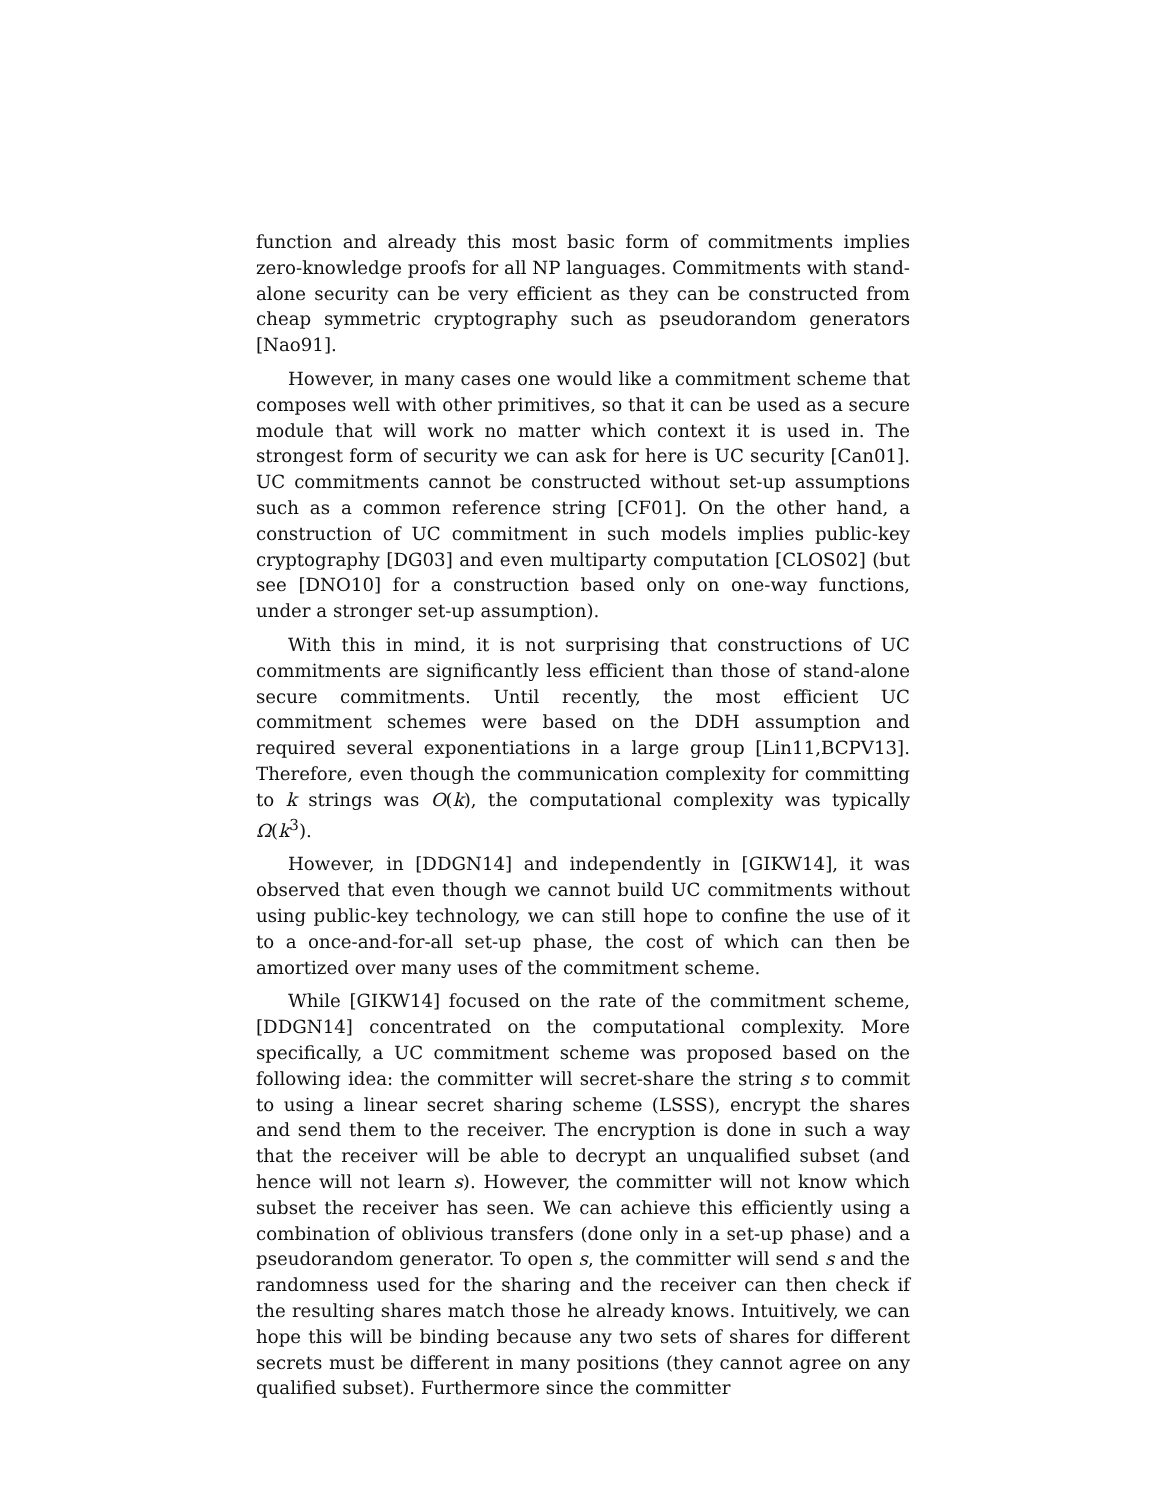function and already this most basic form of commitments implies zero-knowledge proofs for all NP languages. Commitments with stand-alone security can be very efficient as they can be constructed from cheap symmetric cryptography such as pseudorandom generators [Nao91].
However, in many cases one would like a commitment scheme that composes well with other primitives, so that it can be used as a secure module that will work no matter which context it is used in. The strongest form of security we can ask for here is UC security [Can01]. UC commitments cannot be constructed without set-up assumptions such as a common reference string [CF01]. On the other hand, a construction of UC commitment in such models implies public-key cryptography [DG03] and even multiparty computation [CLOS02] (but see [DNO10] for a construction based only on one-way functions, under a stronger set-up assumption).
With this in mind, it is not surprising that constructions of UC commitments are significantly less efficient than those of stand-alone secure commitments. Until recently, the most efficient UC commitment schemes were based on the DDH assumption and required several exponentiations in a large group [Lin11,BCPV13]. Therefore, even though the communication complexity for committing to k strings was O(k), the computational complexity was typically Ω(k<sup>3</sup>).
However, in [DDGN14] and independently in [GIKW14], it was observed that even though we cannot build UC commitments without using public-key technology, we can still hope to confine the use of it to a once-and-for-all set-up phase, the cost of which can then be amortized over many uses of the commitment scheme.
While [GIKW14] focused on the rate of the commitment scheme, [DDGN14] concentrated on the computational complexity. More specifically, a UC commitment scheme was proposed based on the following idea: the committer will secret-share the string s to commit to using a linear secret sharing scheme (LSSS), encrypt the shares and send them to the receiver. The encryption is done in such a way that the receiver will be able to decrypt an unqualified subset (and hence will not learn s). However, the committer will not know which subset the receiver has seen. We can achieve this efficiently using a combination of oblivious transfers (done only in a set-up phase) and a pseudorandom generator. To open s, the committer will send s and the randomness used for the sharing and the receiver can then check if the resulting shares match those he already knows. Intuitively, we can hope this will be binding because any two sets of shares for different secrets must be different in many positions (they cannot agree on any qualified subset). Furthermore since the committer